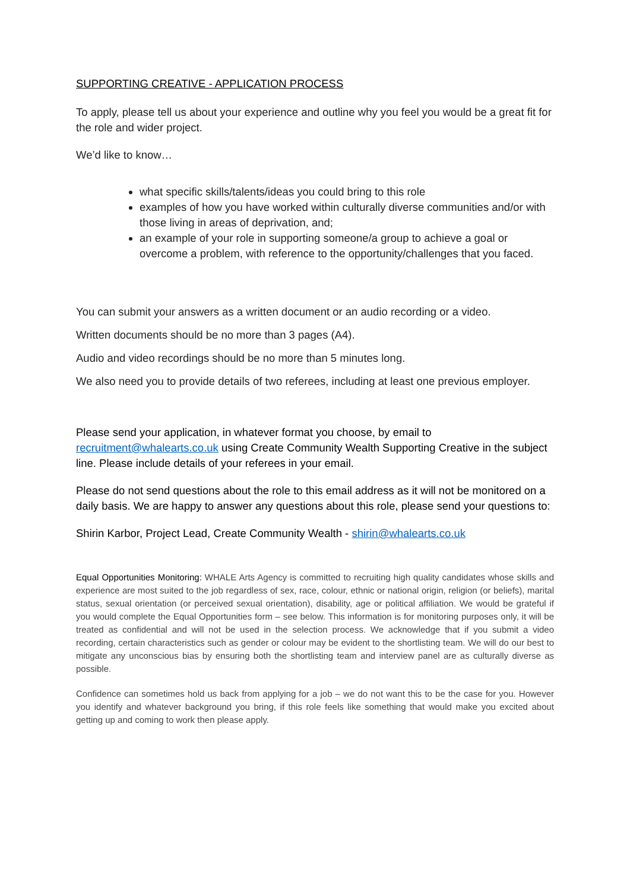SUPPORTING CREATIVE - APPLICATION PROCESS
To apply, please tell us about your experience and outline why you feel you would be a great fit for the role and wider project.
We’d like to know…
what specific skills/talents/ideas you could bring to this role
examples of how you have worked within culturally diverse communities and/or with those living in areas of deprivation, and;
an example of your role in supporting someone/a group to achieve a goal or overcome a problem, with reference to the opportunity/challenges that you faced.
You can submit your answers as a written document or an audio recording or a video.
Written documents should be no more than 3 pages (A4).
Audio and video recordings should be no more than 5 minutes long.
We also need you to provide details of two referees, including at least one previous employer.
Please send your application, in whatever format you choose, by email to recruitment@whalearts.co.uk using Create Community Wealth Supporting Creative in the subject line. Please include details of your referees in your email.
Please do not send questions about the role to this email address as it will not be monitored on a daily basis. We are happy to answer any questions about this role, please send your questions to:
Shirin Karbor, Project Lead, Create Community Wealth - shirin@whalearts.co.uk
Equal Opportunities Monitoring: WHALE Arts Agency is committed to recruiting high quality candidates whose skills and experience are most suited to the job regardless of sex, race, colour, ethnic or national origin, religion (or beliefs), marital status, sexual orientation (or perceived sexual orientation), disability, age or political affiliation. We would be grateful if you would complete the Equal Opportunities form – see below. This information is for monitoring purposes only, it will be treated as confidential and will not be used in the selection process. We acknowledge that if you submit a video recording, certain characteristics such as gender or colour may be evident to the shortlisting team. We will do our best to mitigate any unconscious bias by ensuring both the shortlisting team and interview panel are as culturally diverse as possible.
Confidence can sometimes hold us back from applying for a job – we do not want this to be the case for you. However you identify and whatever background you bring, if this role feels like something that would make you excited about getting up and coming to work then please apply.